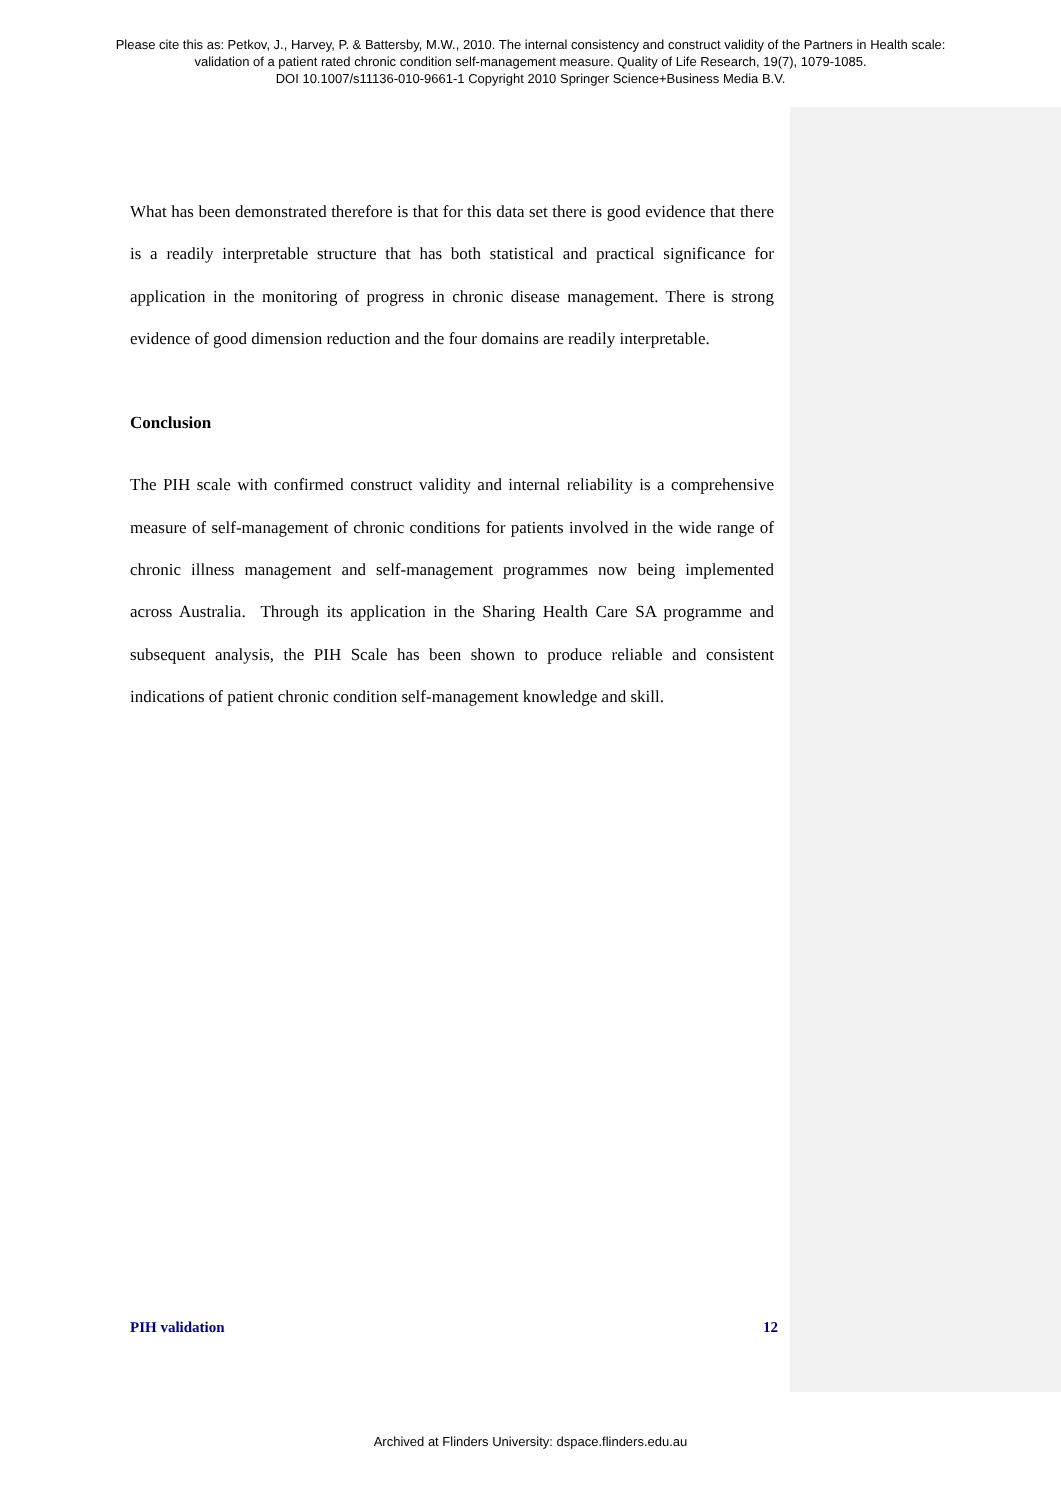Please cite this as: Petkov, J., Harvey, P. & Battersby, M.W., 2010. The internal consistency and construct validity of the Partners in Health scale:
validation of a patient rated chronic condition self-management measure. Quality of Life Research, 19(7), 1079-1085.
DOI 10.1007/s11136-010-9661-1 Copyright 2010 Springer Science+Business Media B.V.
What has been demonstrated therefore is that for this data set there is good evidence that there is a readily interpretable structure that has both statistical and practical significance for application in the monitoring of progress in chronic disease management. There is strong evidence of good dimension reduction and the four domains are readily interpretable.
Conclusion
The PIH scale with confirmed construct validity and internal reliability is a comprehensive measure of self-management of chronic conditions for patients involved in the wide range of chronic illness management and self-management programmes now being implemented across Australia. Through its application in the Sharing Health Care SA programme and subsequent analysis, the PIH Scale has been shown to produce reliable and consistent indications of patient chronic condition self-management knowledge and skill.
PIH validation 12
Archived at Flinders University: dspace.flinders.edu.au